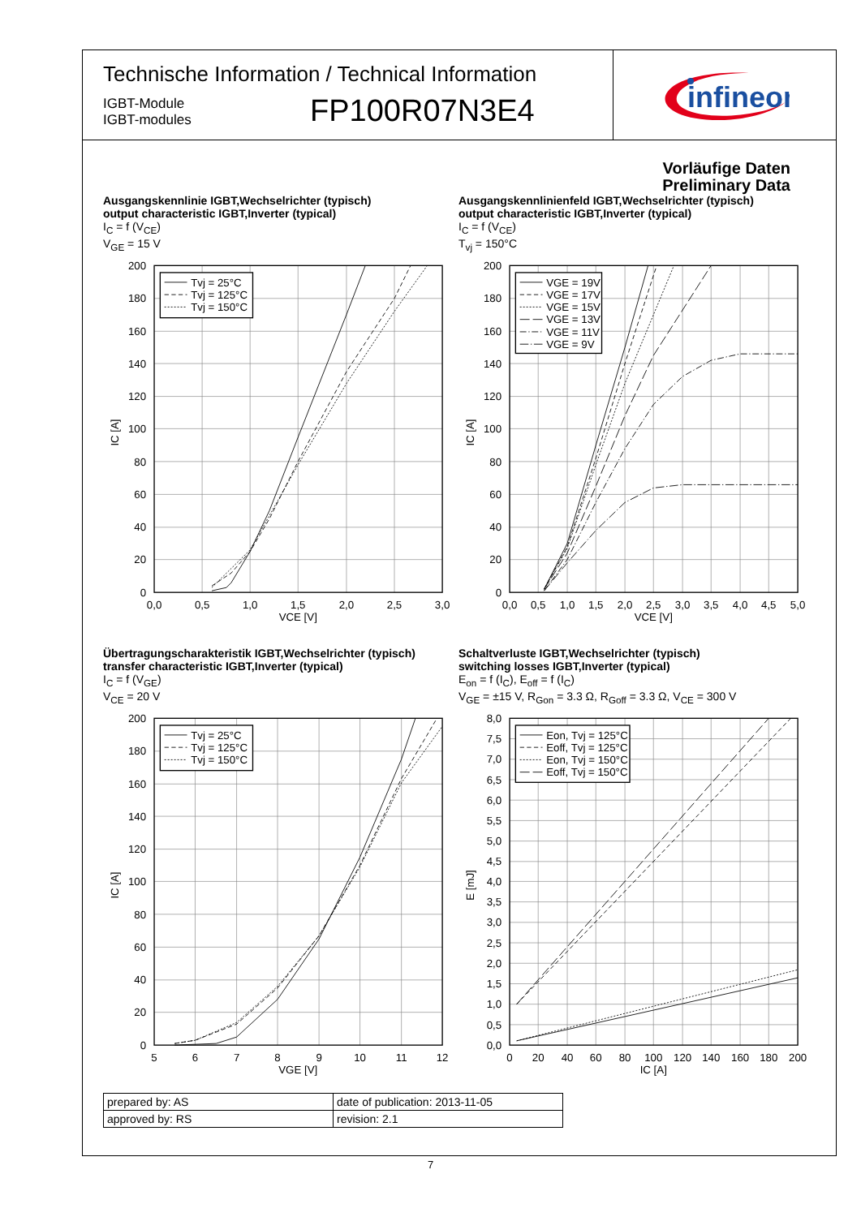Technische Information / Technical Information
IGBT-Module
IGBT-modules
FP100R07N3E4
infineon
Vorläufige Daten
Preliminary Data
Ausgangskennlinie IGBT,Wechselrichter (typisch)
output characteristic IGBT,Inverter (typical)
I<sub>C</sub> = f (V<sub>CE</sub>)
V<sub>GE</sub> = 15 V
Tvj = 25°C
Tvj = 125°C
Tvj = 150°C
200
180
160
140
120
100
80
60
40
20
0
0,0
0,5
1,0
1,5
2,0
2,5
3,0
VCE [V]
IC [A]
Ausgangskennlinienfeld IGBT,Wechselrichter (typisch)
output characteristic IGBT,Inverter (typical)
I<sub>C</sub> = f (V<sub>CE</sub>)
T<sub>vj</sub> = 150°C
VGE = 19V
VGE = 17V
VGE = 15V
VGE = 13V
VGE = 11V
VGE = 9V
200
180
160
140
120
100
80
60
40
20
0
0,0
0,5
1,0
1,5
2,0
2,5
3,0
3,5
4,0
4,5
5,0
VCE [V]
IC [A]
Übertragungscharakteristik IGBT,Wechselrichter (typisch)
transfer characteristic IGBT,Inverter (typical)
I<sub>C</sub> = f (V<sub>GE</sub>)
V<sub>CE</sub> = 20 V
Tvj = 25°C
Tvj = 125°C
Tvj = 150°C
200
180
160
140
120
100
80
60
40
20
0
5
6
7
8
9
10
11
12
VGE [V]
IC [A]
Schaltverluste IGBT,Wechselrichter (typisch)
switching losses IGBT,Inverter (typical)
E<sub>on</sub> = f (I<sub>C</sub>), E<sub>off</sub> = f (I<sub>C</sub>)
V<sub>GE</sub> = ±15 V, R<sub>Gon</sub> = 3.3 Ω, R<sub>Goff</sub> = 3.3 Ω, V<sub>CE</sub> = 300 V
Eon, Tvj = 125°C
Eoff, Tvj = 125°C
Eon, Tvj = 150°C
Eoff, Tvj = 150°C
8,0
7,5
7,0
6,5
6,0
5,5
5,0
4,5
4,0
3,5
3,0
2,5
2,0
1,5
1,0
0,5
0,0
0
20
40
60
80
100
120
140
160
180
200
IC [A]
E [mJ]
| prepared by: AS | date of publication: 2013-11-05 |
| approved by: RS | revision: 2.1 |
7